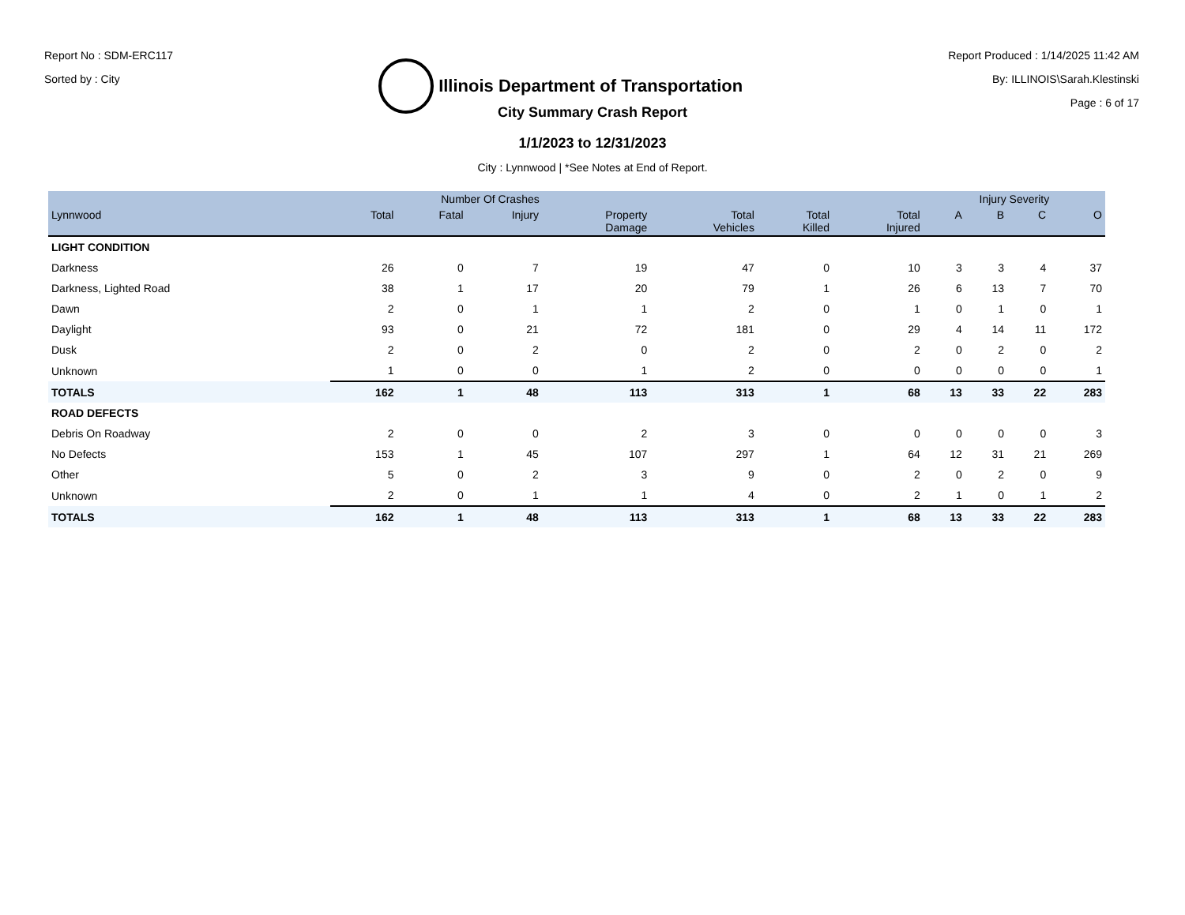Report No : SDM-ERC117
Sorted by : City
Illinois Department of Transportation
Report Produced : 1/14/2025 11:42 AM
By: ILLINOIS\Sarah.Klestinski
Page : 6 of 17
City Summary Crash Report
1/1/2023 to 12/31/2023
City : Lynnwood | *See Notes at End of Report.
| | Number Of Crashes | | | | | | | Injury Severity | | | |
| --- | --- | --- | --- | --- | --- | --- | --- | --- | --- | --- | --- |
| Lynnwood | Total | Fatal | Injury | Property Damage | Total Vehicles | Total Killed | Total Injured | A | B | C | O |
| LIGHT CONDITION | | | | | | | | | | | |
| Darkness | 26 | 0 | 7 | 19 | 47 | 0 | 10 | 3 | 3 | 4 | 37 |
| Darkness, Lighted Road | 38 | 1 | 17 | 20 | 79 | 1 | 26 | 6 | 13 | 7 | 70 |
| Dawn | 2 | 0 | 1 | 1 | 2 | 0 | 1 | 0 | 1 | 0 | 1 |
| Daylight | 93 | 0 | 21 | 72 | 181 | 0 | 29 | 4 | 14 | 11 | 172 |
| Dusk | 2 | 0 | 2 | 0 | 2 | 0 | 2 | 0 | 2 | 0 | 2 |
| Unknown | 1 | 0 | 0 | 1 | 2 | 0 | 0 | 0 | 0 | 0 | 1 |
| TOTALS | 162 | 1 | 48 | 113 | 313 | 1 | 68 | 13 | 33 | 22 | 283 |
| ROAD DEFECTS | | | | | | | | | | | |
| Debris On Roadway | 2 | 0 | 0 | 2 | 3 | 0 | 0 | 0 | 0 | 0 | 3 |
| No Defects | 153 | 1 | 45 | 107 | 297 | 1 | 64 | 12 | 31 | 21 | 269 |
| Other | 5 | 0 | 2 | 3 | 9 | 0 | 2 | 0 | 2 | 0 | 9 |
| Unknown | 2 | 0 | 1 | 1 | 4 | 0 | 2 | 1 | 0 | 1 | 2 |
| TOTALS | 162 | 1 | 48 | 113 | 313 | 1 | 68 | 13 | 33 | 22 | 283 |